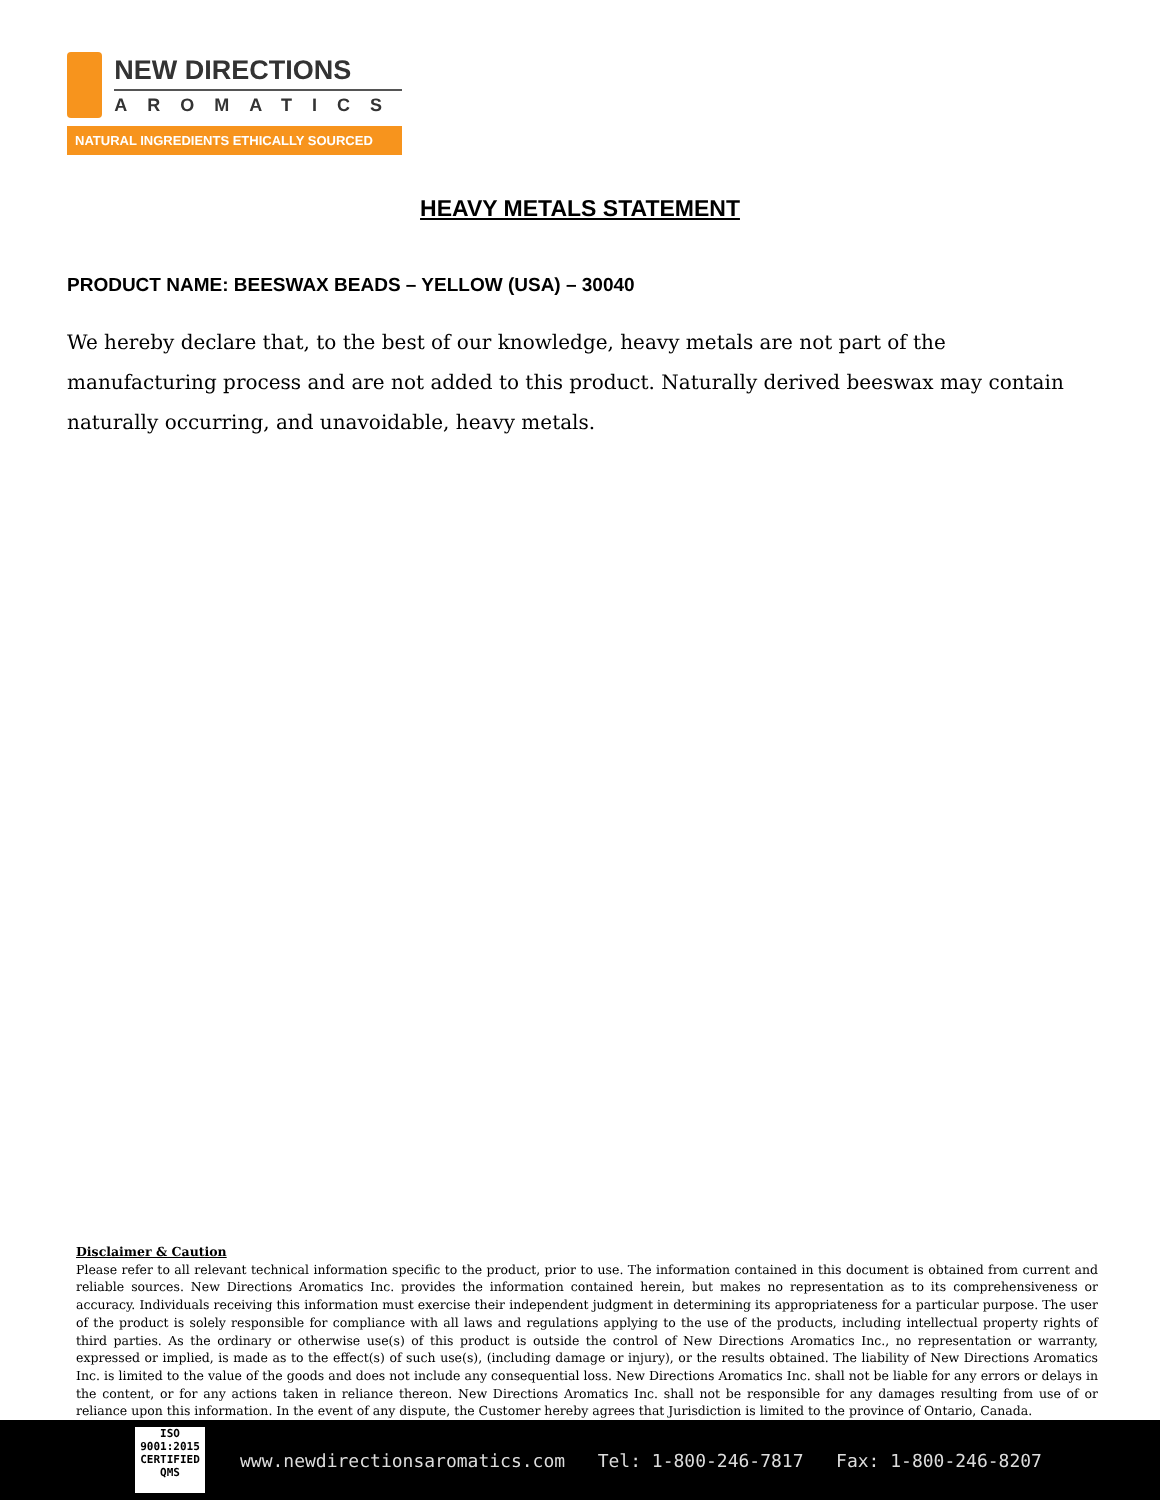NEW DIRECTIONS
AROMATICS
NATURAL INGREDIENTS ETHICALLY SOURCED
HEAVY METALS STATEMENT
PRODUCT NAME: BEESWAX BEADS – YELLOW (USA) – 30040
We hereby declare that, to the best of our knowledge, heavy metals are not part of the manufacturing process and are not added to this product. Naturally derived beeswax may contain naturally occurring, and unavoidable, heavy metals.
Disclaimer & Caution
Please refer to all relevant technical information specific to the product, prior to use. The information contained in this document is obtained from current and reliable sources. New Directions Aromatics Inc. provides the information contained herein, but makes no representation as to its comprehensiveness or accuracy. Individuals receiving this information must exercise their independent judgment in determining its appropriateness for a particular purpose. The user of the product is solely responsible for compliance with all laws and regulations applying to the use of the products, including intellectual property rights of third parties. As the ordinary or otherwise use(s) of this product is outside the control of New Directions Aromatics Inc., no representation or warranty, expressed or implied, is made as to the effect(s) of such use(s), (including damage or injury), or the results obtained. The liability of New Directions Aromatics Inc. is limited to the value of the goods and does not include any consequential loss. New Directions Aromatics Inc. shall not be liable for any errors or delays in the content, or for any actions taken in reliance thereon. New Directions Aromatics Inc. shall not be responsible for any damages resulting from use of or reliance upon this information. In the event of any dispute, the Customer hereby agrees that Jurisdiction is limited to the province of Ontario, Canada.
ISO
9001:2015
CERTIFIED QMS
www.newdirectionsaromatics.com Tel: 1-800-246-7817 Fax: 1-800-246-8207